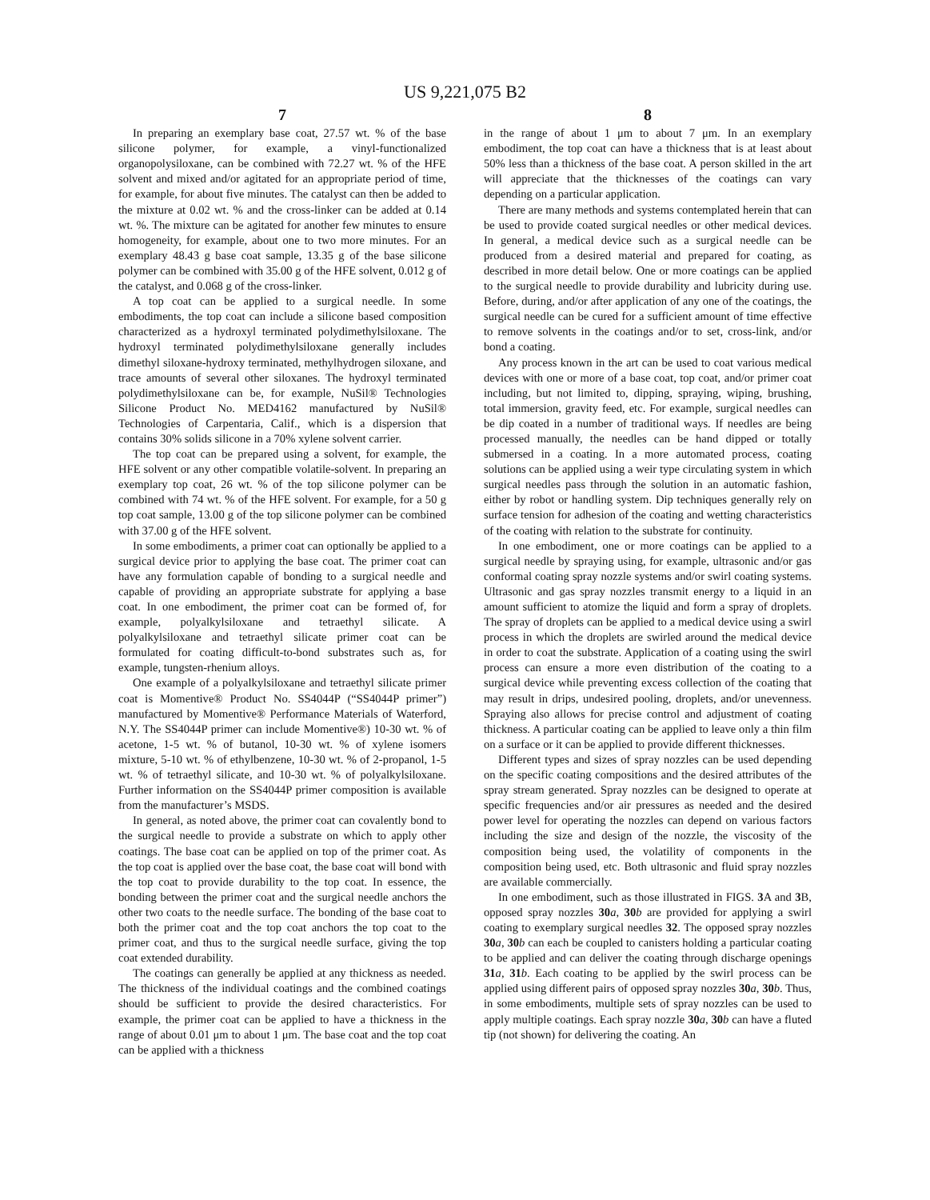US 9,221,075 B2
7
In preparing an exemplary base coat, 27.57 wt. % of the base silicone polymer, for example, a vinyl-functionalized organopolysiloxane, can be combined with 72.27 wt. % of the HFE solvent and mixed and/or agitated for an appropriate period of time, for example, for about five minutes. The catalyst can then be added to the mixture at 0.02 wt. % and the cross-linker can be added at 0.14 wt. %. The mixture can be agitated for another few minutes to ensure homogeneity, for example, about one to two more minutes. For an exemplary 48.43 g base coat sample, 13.35 g of the base silicone polymer can be combined with 35.00 g of the HFE solvent, 0.012 g of the catalyst, and 0.068 g of the cross-linker.
A top coat can be applied to a surgical needle. In some embodiments, the top coat can include a silicone based composition characterized as a hydroxyl terminated polydimethylsiloxane. The hydroxyl terminated polydimethylsiloxane generally includes dimethyl siloxane-hydroxy terminated, methylhydrogen siloxane, and trace amounts of several other siloxanes. The hydroxyl terminated polydimethylsiloxane can be, for example, NuSil® Technologies Silicone Product No. MED4162 manufactured by NuSil® Technologies of Carpentaria, Calif., which is a dispersion that contains 30% solids silicone in a 70% xylene solvent carrier.
The top coat can be prepared using a solvent, for example, the HFE solvent or any other compatible volatile-solvent. In preparing an exemplary top coat, 26 wt. % of the top silicone polymer can be combined with 74 wt. % of the HFE solvent. For example, for a 50 g top coat sample, 13.00 g of the top silicone polymer can be combined with 37.00 g of the HFE solvent.
In some embodiments, a primer coat can optionally be applied to a surgical device prior to applying the base coat. The primer coat can have any formulation capable of bonding to a surgical needle and capable of providing an appropriate substrate for applying a base coat. In one embodiment, the primer coat can be formed of, for example, polyalkylsiloxane and tetraethyl silicate. A polyalkylsiloxane and tetraethyl silicate primer coat can be formulated for coating difficult-to-bond substrates such as, for example, tungsten-rhenium alloys.
One example of a polyalkylsiloxane and tetraethyl silicate primer coat is Momentive® Product No. SS4044P (“SS4044P primer”) manufactured by Momentive® Performance Materials of Waterford, N.Y. The SS4044P primer can include Momentive®) 10-30 wt. % of acetone, 1-5 wt. % of butanol, 10-30 wt. % of xylene isomers mixture, 5-10 wt. % of ethylbenzene, 10-30 wt. % of 2-propanol, 1-5 wt. % of tetraethyl silicate, and 10-30 wt. % of polyalkylsiloxane. Further information on the SS4044P primer composition is available from the manufacturer’s MSDS.
In general, as noted above, the primer coat can covalently bond to the surgical needle to provide a substrate on which to apply other coatings. The base coat can be applied on top of the primer coat. As the top coat is applied over the base coat, the base coat will bond with the top coat to provide durability to the top coat. In essence, the bonding between the primer coat and the surgical needle anchors the other two coats to the needle surface. The bonding of the base coat to both the primer coat and the top coat anchors the top coat to the primer coat, and thus to the surgical needle surface, giving the top coat extended durability.
The coatings can generally be applied at any thickness as needed. The thickness of the individual coatings and the combined coatings should be sufficient to provide the desired characteristics. For example, the primer coat can be applied to have a thickness in the range of about 0.01 μm to about 1 μm. The base coat and the top coat can be applied with a thickness
8
in the range of about 1 μm to about 7 μm. In an exemplary embodiment, the top coat can have a thickness that is at least about 50% less than a thickness of the base coat. A person skilled in the art will appreciate that the thicknesses of the coatings can vary depending on a particular application.
There are many methods and systems contemplated herein that can be used to provide coated surgical needles or other medical devices. In general, a medical device such as a surgical needle can be produced from a desired material and prepared for coating, as described in more detail below. One or more coatings can be applied to the surgical needle to provide durability and lubricity during use. Before, during, and/or after application of any one of the coatings, the surgical needle can be cured for a sufficient amount of time effective to remove solvents in the coatings and/or to set, cross-link, and/or bond a coating.
Any process known in the art can be used to coat various medical devices with one or more of a base coat, top coat, and/or primer coat including, but not limited to, dipping, spraying, wiping, brushing, total immersion, gravity feed, etc. For example, surgical needles can be dip coated in a number of traditional ways. If needles are being processed manually, the needles can be hand dipped or totally submersed in a coating. In a more automated process, coating solutions can be applied using a weir type circulating system in which surgical needles pass through the solution in an automatic fashion, either by robot or handling system. Dip techniques generally rely on surface tension for adhesion of the coating and wetting characteristics of the coating with relation to the substrate for continuity.
In one embodiment, one or more coatings can be applied to a surgical needle by spraying using, for example, ultrasonic and/or gas conformal coating spray nozzle systems and/or swirl coating systems. Ultrasonic and gas spray nozzles transmit energy to a liquid in an amount sufficient to atomize the liquid and form a spray of droplets. The spray of droplets can be applied to a medical device using a swirl process in which the droplets are swirled around the medical device in order to coat the substrate. Application of a coating using the swirl process can ensure a more even distribution of the coating to a surgical device while preventing excess collection of the coating that may result in drips, undesired pooling, droplets, and/or unevenness. Spraying also allows for precise control and adjustment of coating thickness. A particular coating can be applied to leave only a thin film on a surface or it can be applied to provide different thicknesses.
Different types and sizes of spray nozzles can be used depending on the specific coating compositions and the desired attributes of the spray stream generated. Spray nozzles can be designed to operate at specific frequencies and/or air pressures as needed and the desired power level for operating the nozzles can depend on various factors including the size and design of the nozzle, the viscosity of the composition being used, the volatility of components in the composition being used, etc. Both ultrasonic and fluid spray nozzles are available commercially.
In one embodiment, such as those illustrated in FIGS. 3 A and 3 B, opposed spray nozzles 30 a, 30 b are provided for applying a swirl coating to exemplary surgical needles 32. The opposed spray nozzles 30 a, 30 b can each be coupled to canisters holding a particular coating to be applied and can deliver the coating through discharge openings 31 a, 31 b. Each coating to be applied by the swirl process can be applied using different pairs of opposed spray nozzles 30 a, 30 b. Thus, in some embodiments, multiple sets of spray nozzles can be used to apply multiple coatings. Each spray nozzle 30 a, 30 b can have a fluted tip (not shown) for delivering the coating. An
5 10 15 20 25 30 35 40 45 50 55 60 65